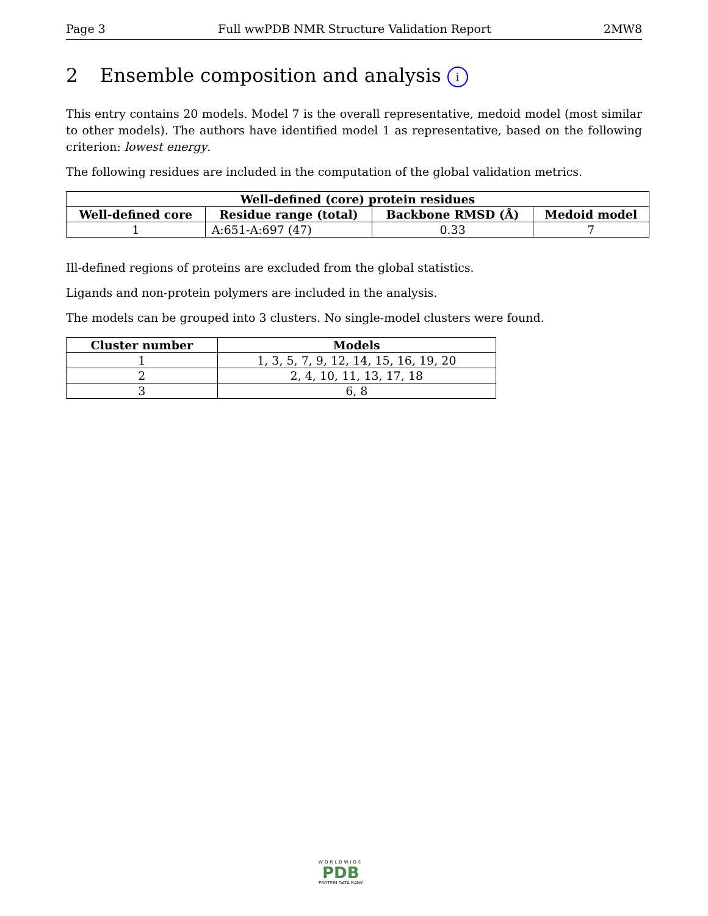Page 3 Full wwPDB NMR Structure Validation Report 2MW8
2 Ensemble composition and analysis i
This entry contains 20 models. Model 7 is the overall representative, medoid model (most similar to other models). The authors have identified model 1 as representative, based on the following criterion: lowest energy.
The following residues are included in the computation of the global validation metrics.
| Well-defined (core) protein residues | | | |
| --- | --- | --- | --- |
| Well-defined core | Residue range (total) | Backbone RMSD (Å) | Medoid model |
| 1 | A:651-A:697 (47) | 0.33 | 7 |
Ill-defined regions of proteins are excluded from the global statistics.
Ligands and non-protein polymers are included in the analysis.
The models can be grouped into 3 clusters. No single-model clusters were found.
| Cluster number | Models |
| --- | --- |
| 1 | 1, 3, 5, 7, 9, 12, 14, 15, 16, 19, 20 |
| 2 | 2, 4, 10, 11, 13, 17, 18 |
| 3 | 6, 8 |
WORLDWIDE
PDB
PROTEIN DATA BANK